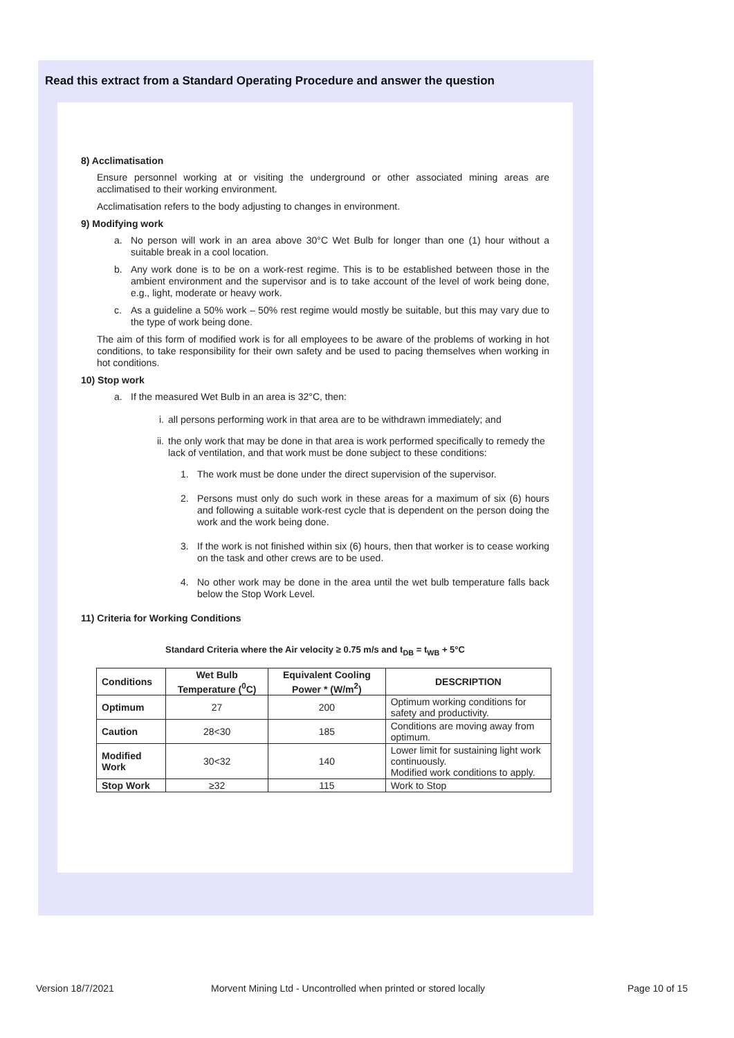Read this extract from a Standard Operating Procedure and answer the question
8) Acclimatisation
Ensure personnel working at or visiting the underground or other associated mining areas are acclimatised to their working environment.
Acclimatisation refers to the body adjusting to changes in environment.
9) Modifying work
a. No person will work in an area above 30°C Wet Bulb for longer than one (1) hour without a suitable break in a cool location.
b. Any work done is to be on a work-rest regime. This is to be established between those in the ambient environment and the supervisor and is to take account of the level of work being done, e.g., light, moderate or heavy work.
c. As a guideline a 50% work – 50% rest regime would mostly be suitable, but this may vary due to the type of work being done.
The aim of this form of modified work is for all employees to be aware of the problems of working in hot conditions, to take responsibility for their own safety and be used to pacing themselves when working in hot conditions.
10) Stop work
a. If the measured Wet Bulb in an area is 32°C, then:
i. all persons performing work in that area are to be withdrawn immediately; and
ii. the only work that may be done in that area is work performed specifically to remedy the lack of ventilation, and that work must be done subject to these conditions:
1. The work must be done under the direct supervision of the supervisor.
2. Persons must only do such work in these areas for a maximum of six (6) hours and following a suitable work-rest cycle that is dependent on the person doing the work and the work being done.
3. If the work is not finished within six (6) hours, then that worker is to cease working on the task and other crews are to be used.
4. No other work may be done in the area until the wet bulb temperature falls back below the Stop Work Level.
11) Criteria for Working Conditions
Standard Criteria where the Air velocity ≥ 0.75 m/s and t<sub>DB</sub> = t<sub>WB</sub> + 5°C
| Conditions | Wet Bulb Temperature (<sup>0</sup>C) | Equivalent Cooling Power * (W/m<sup>2</sup>) | DESCRIPTION |
| --- | --- | --- | --- |
| Optimum | 27 | 200 | Optimum working conditions for safety and productivity. |
| Caution | 28<30 | 185 | Conditions are moving away from optimum. |
| Modified Work | 30<32 | 140 | Lower limit for sustaining light work continuously. Modified work conditions to apply. |
| Stop Work | ≥32 | 115 | Work to Stop |
Version 18/7/2021
Morvent Mining Ltd - Uncontrolled when printed or stored locally
Page 10 of 15